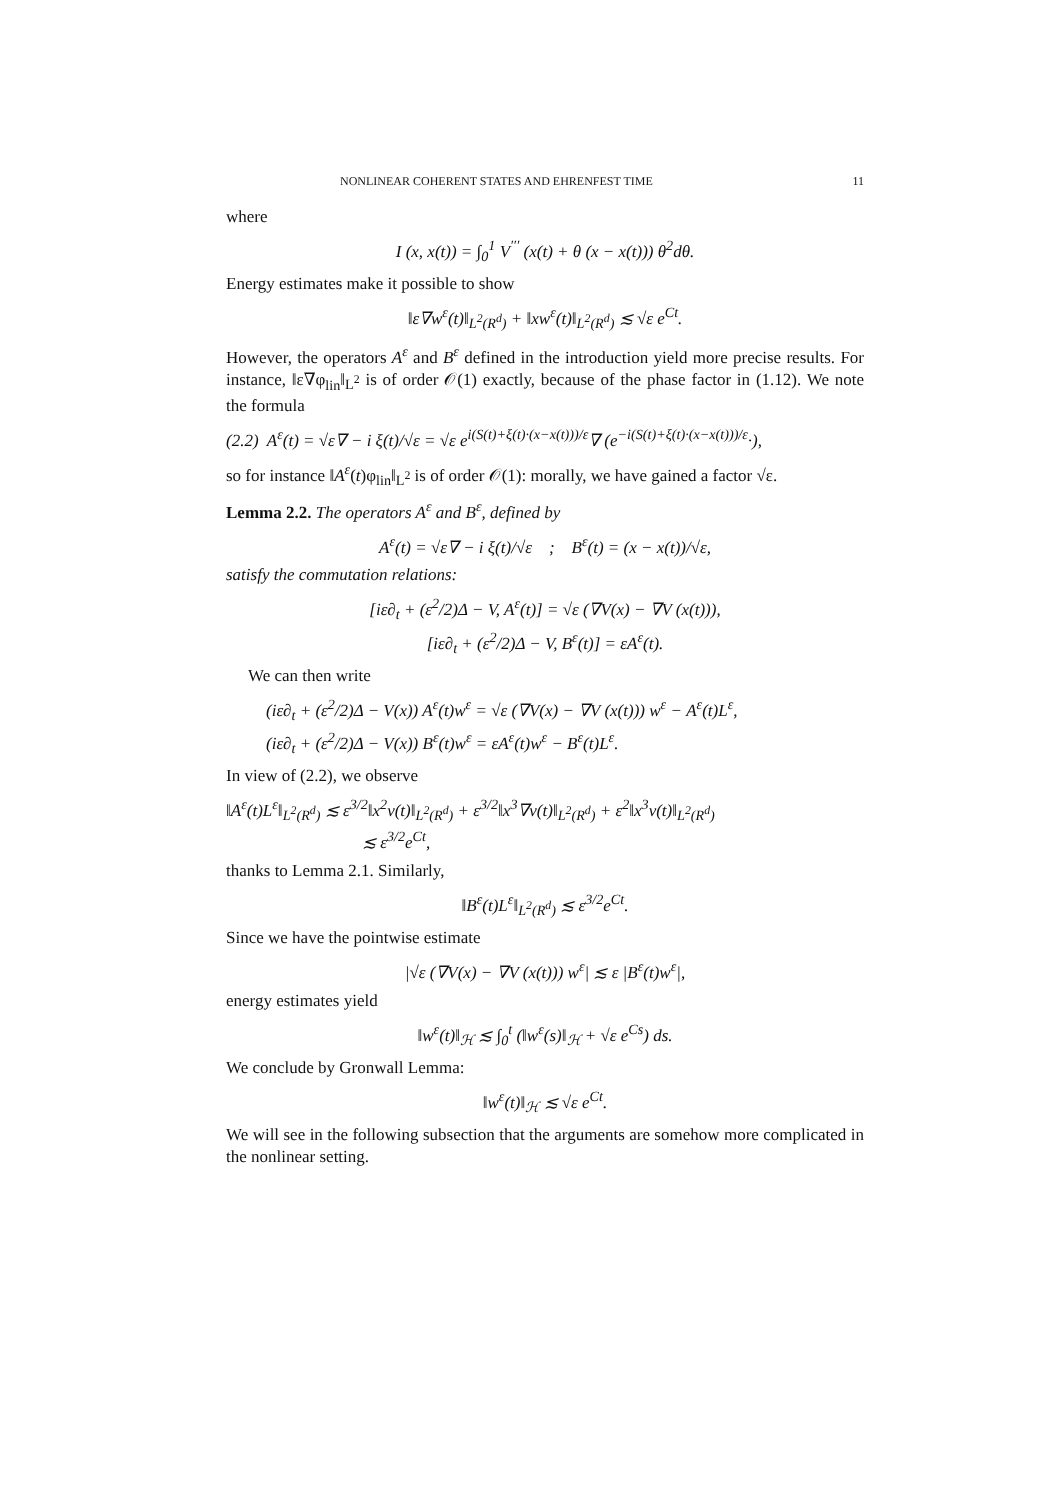NONLINEAR COHERENT STATES AND EHRENFEST TIME 11
where
I (x, x(t)) = ∫<sub>0</sub><sup>1</sup> V<sup>′′′</sup> (x(t) + θ (x − x(t))) θ<sup>2</sup>dθ.
Energy estimates make it possible to show
‖ε∇w<sup>ε</sup>(t)‖<sub>L<sup>2</sup>(R<sup>d</sup>)</sub> + ‖xw<sup>ε</sup>(t)‖<sub>L<sup>2</sup>(R<sup>d</sup>)</sub> ≲ √ε e<sup>Ct</sup>.
However, the operators A<sup>ε</sup> and B<sup>ε</sup> defined in the introduction yield more precise results. For instance, ‖ε∇φ<sub>lin</sub>‖<sub>L<sup>2</sup></sub> is of order 𝒪(1) exactly, because of the phase factor in (1.12). We note the formula
(2.2) A<sup>ε</sup>(t) = √ε∇ − i ξ(t)/√ε = √ε e<sup>i(S(t)+ξ(t)·(x−x(t)))/ε</sup>∇ (e<sup>−i(S(t)+ξ(t)·(x−x(t)))/ε</sup>·),
so for instance ‖A<sup>ε</sup>(t)φ<sub>lin</sub>‖<sub>L<sup>2</sup></sub> is of order 𝒪(1): morally, we have gained a factor √ε.
Lemma 2.2. The operators A<sup>ε</sup> and B<sup>ε</sup>, defined by
A<sup>ε</sup>(t) = √ε∇ − i ξ(t)/√ε ; B<sup>ε</sup>(t) = (x − x(t))/√ε,
satisfy the commutation relations:
[iε∂<sub>t</sub> + (ε<sup>2</sup>/2)Δ − V, A<sup>ε</sup>(t)] = √ε (∇V(x) − ∇V (x(t))),
[iε∂<sub>t</sub> + (ε<sup>2</sup>/2)Δ − V, B<sup>ε</sup>(t)] = εA<sup>ε</sup>(t).
We can then write
(iε∂<sub>t</sub> + (ε<sup>2</sup>/2)Δ − V(x)) A<sup>ε</sup>(t)w<sup>ε</sup> = √ε (∇V(x) − ∇V (x(t))) w<sup>ε</sup> − A<sup>ε</sup>(t)L<sup>ε</sup>,
(iε∂<sub>t</sub> + (ε<sup>2</sup>/2)Δ − V(x)) B<sup>ε</sup>(t)w<sup>ε</sup> = εA<sup>ε</sup>(t)w<sup>ε</sup> − B<sup>ε</sup>(t)L<sup>ε</sup>.
In view of (2.2), we observe
‖A<sup>ε</sup>(t)L<sup>ε</sup>‖<sub>L<sup>2</sup>(R<sup>d</sup>)</sub> ≲ ε<sup>3/2</sup>‖x<sup>2</sup>v(t)‖<sub>L<sup>2</sup>(R<sup>d</sup>)</sub> + ε<sup>3/2</sup>‖x<sup>3</sup>∇v(t)‖<sub>L<sup>2</sup>(R<sup>d</sup>)</sub> + ε<sup>2</sup>‖x<sup>3</sup>v(t)‖<sub>L<sup>2</sup>(R<sup>d</sup>)</sub>
≲ ε<sup>3/2</sup>e<sup>Ct</sup>,
thanks to Lemma 2.1. Similarly,
‖B<sup>ε</sup>(t)L<sup>ε</sup>‖<sub>L<sup>2</sup>(R<sup>d</sup>)</sub> ≲ ε<sup>3/2</sup>e<sup>Ct</sup>.
Since we have the pointwise estimate
|√ε (∇V(x) − ∇V (x(t))) w<sup>ε</sup>| ≲ ε |B<sup>ε</sup>(t)w<sup>ε</sup>|,
energy estimates yield
‖w<sup>ε</sup>(t)‖<sub>ℋ</sub> ≲ ∫<sub>0</sub><sup>t</sup> (‖w<sup>ε</sup>(s)‖<sub>ℋ</sub> + √ε e<sup>Cs</sup>) ds.
We conclude by Gronwall Lemma:
‖w<sup>ε</sup>(t)‖<sub>ℋ</sub> ≲ √ε e<sup>Ct</sup>.
We will see in the following subsection that the arguments are somehow more complicated in the nonlinear setting.